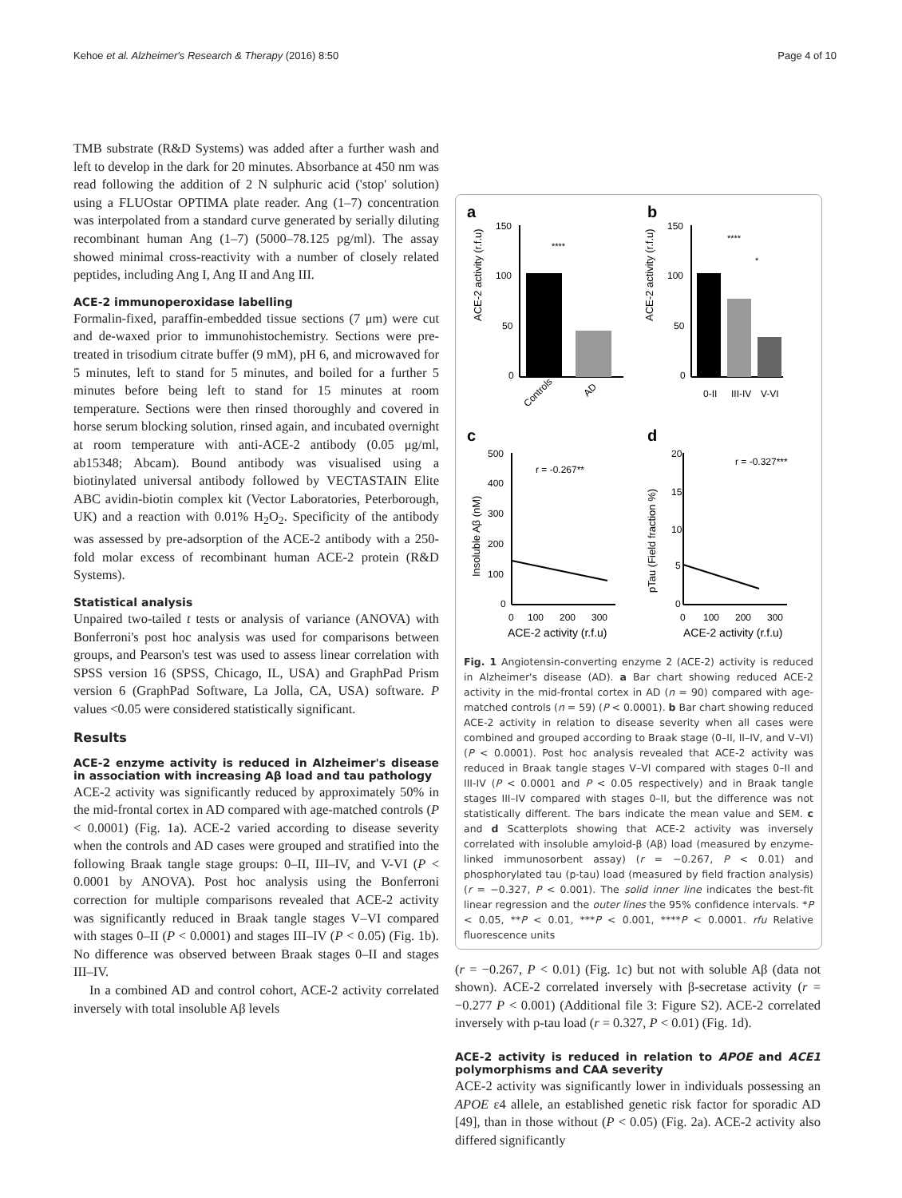Kehoe et al. Alzheimer's Research & Therapy (2016) 8:50 Page 4 of 10
TMB substrate (R&D Systems) was added after a further wash and left to develop in the dark for 20 minutes. Absorbance at 450 nm was read following the addition of 2 N sulphuric acid ('stop' solution) using a FLUOstar OPTIMA plate reader. Ang (1–7) concentration was interpolated from a standard curve generated by serially diluting recombinant human Ang (1–7) (5000–78.125 pg/ml). The assay showed minimal cross-reactivity with a number of closely related peptides, including Ang I, Ang II and Ang III.
ACE-2 immunoperoxidase labelling
Formalin-fixed, paraffin-embedded tissue sections (7 μm) were cut and de-waxed prior to immunohistochemistry. Sections were pre-treated in trisodium citrate buffer (9 mM), pH 6, and microwaved for 5 minutes, left to stand for 5 minutes, and boiled for a further 5 minutes before being left to stand for 15 minutes at room temperature. Sections were then rinsed thoroughly and covered in horse serum blocking solution, rinsed again, and incubated overnight at room temperature with anti-ACE-2 antibody (0.05 μg/ml, ab15348; Abcam). Bound antibody was visualised using a biotinylated universal antibody followed by VECTASTAIN Elite ABC avidin-biotin complex kit (Vector Laboratories, Peterborough, UK) and a reaction with 0.01% H<sub>2</sub>O<sub>2</sub>. Specificity of the antibody was assessed by pre-adsorption of the ACE-2 antibody with a 250-fold molar excess of recombinant human ACE-2 protein (R&D Systems).
Statistical analysis
Unpaired two-tailed t tests or analysis of variance (ANOVA) with Bonferroni's post hoc analysis was used for comparisons between groups, and Pearson's test was used to assess linear correlation with SPSS version 16 (SPSS, Chicago, IL, USA) and GraphPad Prism version 6 (GraphPad Software, La Jolla, CA, USA) software. P values <0.05 were considered statistically significant.
Results
ACE-2 enzyme activity is reduced in Alzheimer's disease in association with increasing Aβ load and tau pathology
ACE-2 activity was significantly reduced by approximately 50% in the mid-frontal cortex in AD compared with age-matched controls (P < 0.0001) (Fig. 1a). ACE-2 varied according to disease severity when the controls and AD cases were grouped and stratified into the following Braak tangle stage groups: 0–II, III–IV, and V-VI (P < 0.0001 by ANOVA). Post hoc analysis using the Bonferroni correction for multiple comparisons revealed that ACE-2 activity was significantly reduced in Braak tangle stages V–VI compared with stages 0–II (P < 0.0001) and stages III–IV (P < 0.05) (Fig. 1b). No difference was observed between Braak stages 0–II and stages III–IV.
In a combined AD and control cohort, ACE-2 activity correlated inversely with total insoluble Aβ levels
a
b
150
100
50
0
ACE-2 activity (r.f.u)
****
Controls
AD
150
100
50
0
ACE-2 activity (r.f.u)
****
*
0-II
III-IV
V-VI
c
d
500
400
300
200
100
0
Insoluble Aβ (nM)
r = -0.267**
0
100
200
300
ACE-2 activity (r.f.u)
20
15
10
5
0
pTau (Field fraction %)
r = -0.327***
0
100
200
300
ACE-2 activity (r.f.u)
Fig. 1 Angiotensin-converting enzyme 2 (ACE-2) activity is reduced in Alzheimer's disease (AD). a Bar chart showing reduced ACE-2 activity in the mid-frontal cortex in AD (n = 90) compared with age-matched controls (n = 59) (P < 0.0001). b Bar chart showing reduced ACE-2 activity in relation to disease severity when all cases were combined and grouped according to Braak stage (0–II, II–IV, and V–VI) (P < 0.0001). Post hoc analysis revealed that ACE-2 activity was reduced in Braak tangle stages V–VI compared with stages 0–II and III-IV (P < 0.0001 and P < 0.05 respectively) and in Braak tangle stages III–IV compared with stages 0–II, but the difference was not statistically different. The bars indicate the mean value and SEM. c and d Scatterplots showing that ACE-2 activity was inversely correlated with insoluble amyloid-β (Aβ) load (measured by enzyme-linked immunosorbent assay) (r = −0.267, P < 0.01) and phosphorylated tau (p-tau) load (measured by field fraction analysis) (r = −0.327, P < 0.001). The solid inner line indicates the best-fit linear regression and the outer lines the 95% confidence intervals. *P < 0.05, **P < 0.01, ***P < 0.001, ****P < 0.0001. rfu Relative fluorescence units
(r = −0.267, P < 0.01) (Fig. 1c) but not with soluble Aβ (data not shown). ACE-2 correlated inversely with β-secretase activity (r = −0.277 P < 0.001) (Additional file 3: Figure S2). ACE-2 correlated inversely with p-tau load (r = 0.327, P < 0.01) (Fig. 1d).
ACE-2 activity is reduced in relation to APOE and ACE1 polymorphisms and CAA severity
ACE-2 activity was significantly lower in individuals possessing an APOE ε4 allele, an established genetic risk factor for sporadic AD [49], than in those without (P < 0.05) (Fig. 2a). ACE-2 activity also differed significantly